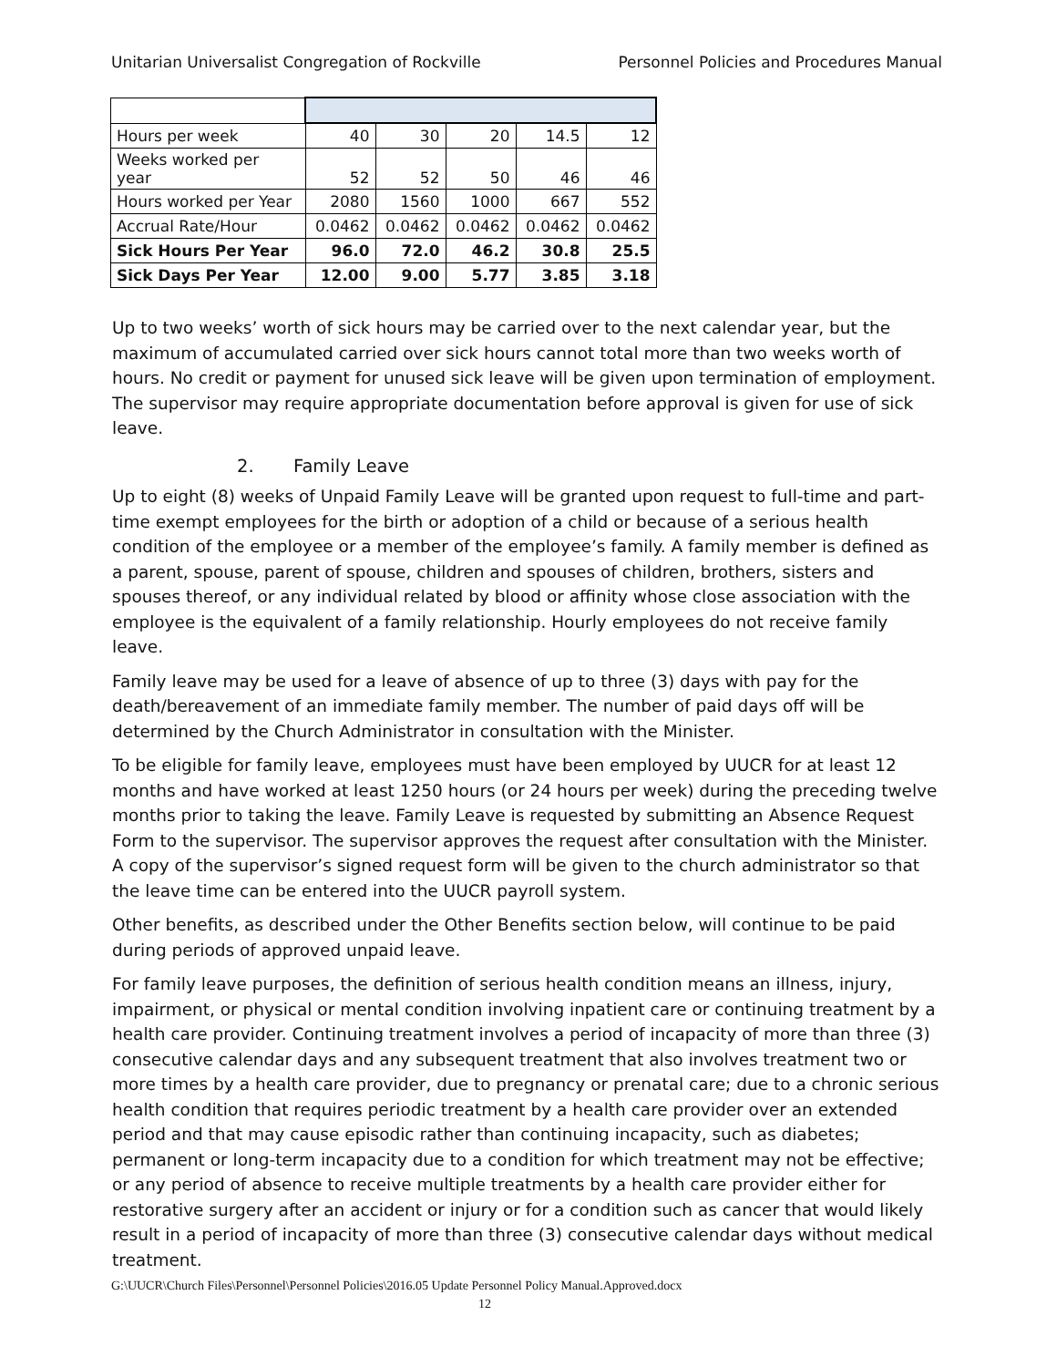Unitarian Universalist Congregation of Rockville Personnel Policies and Procedures Manual
| Hours per week | 40 | 30 | 20 | 14.5 | 12 |
| Weeks worked per year | 52 | 52 | 50 | 46 | 46 |
| Hours worked per Year | 2080 | 1560 | 1000 | 667 | 552 |
| Accrual Rate/Hour | 0.0462 | 0.0462 | 0.0462 | 0.0462 | 0.0462 |
| Sick Hours Per Year | 96.0 | 72.0 | 46.2 | 30.8 | 25.5 |
| Sick Days Per Year | 12.00 | 9.00 | 5.77 | 3.85 | 3.18 |
Up to two weeks’ worth of sick hours may be carried over to the next calendar year, but the maximum of accumulated carried over sick hours cannot total more than two weeks worth of hours. No credit or payment for unused sick leave will be given upon termination of employment. The supervisor may require appropriate documentation before approval is given for use of sick leave.
2. Family Leave
Up to eight (8) weeks of Unpaid Family Leave will be granted upon request to full-time and part-time exempt employees for the birth or adoption of a child or because of a serious health condition of the employee or a member of the employee’s family. A family member is defined as a parent, spouse, parent of spouse, children and spouses of children, brothers, sisters and spouses thereof, or any individual related by blood or affinity whose close association with the employee is the equivalent of a family relationship. Hourly employees do not receive family leave.
Family leave may be used for a leave of absence of up to three (3) days with pay for the death/bereavement of an immediate family member. The number of paid days off will be determined by the Church Administrator in consultation with the Minister.
To be eligible for family leave, employees must have been employed by UUCR for at least 12 months and have worked at least 1250 hours (or 24 hours per week) during the preceding twelve months prior to taking the leave. Family Leave is requested by submitting an Absence Request Form to the supervisor. The supervisor approves the request after consultation with the Minister. A copy of the supervisor’s signed request form will be given to the church administrator so that the leave time can be entered into the UUCR payroll system.
Other benefits, as described under the Other Benefits section below, will continue to be paid during periods of approved unpaid leave.
For family leave purposes, the definition of serious health condition means an illness, injury, impairment, or physical or mental condition involving inpatient care or continuing treatment by a health care provider. Continuing treatment involves a period of incapacity of more than three (3) consecutive calendar days and any subsequent treatment that also involves treatment two or more times by a health care provider, due to pregnancy or prenatal care; due to a chronic serious health condition that requires periodic treatment by a health care provider over an extended period and that may cause episodic rather than continuing incapacity, such as diabetes; permanent or long-term incapacity due to a condition for which treatment may not be effective; or any period of absence to receive multiple treatments by a health care provider either for restorative surgery after an accident or injury or for a condition such as cancer that would likely result in a period of incapacity of more than three (3) consecutive calendar days without medical treatment.
G:\UUCR\Church Files\Personnel\Personnel Policies\2016.05 Update Personnel Policy Manual.Approved.docx
12